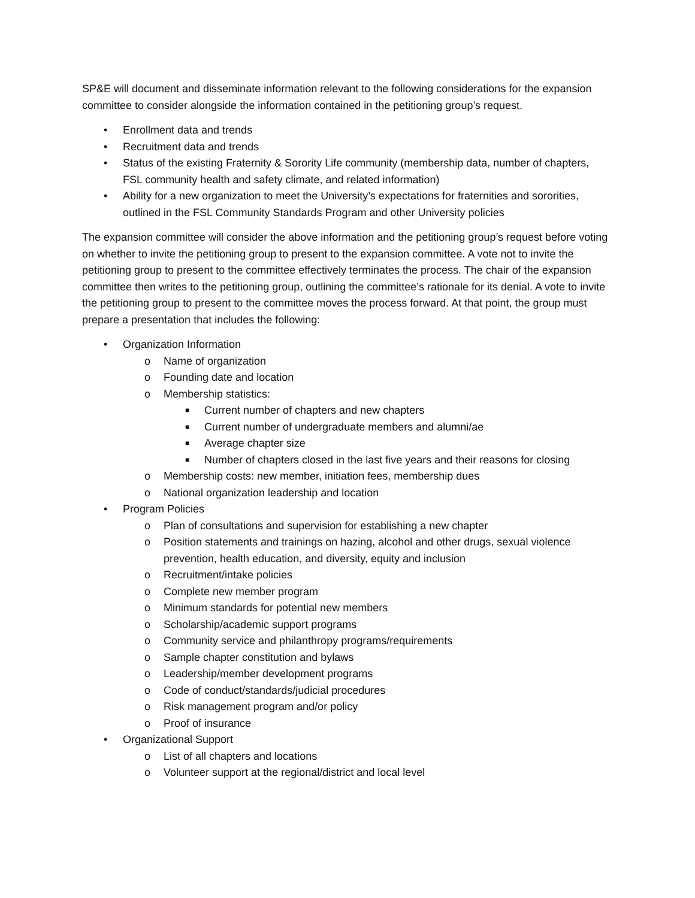SP&E will document and disseminate information relevant to the following considerations for the expansion committee to consider alongside the information contained in the petitioning group’s request.
• Enrollment data and trends
• Recruitment data and trends
• Status of the existing Fraternity & Sorority Life community (membership data, number of chapters, FSL community health and safety climate, and related information)
• Ability for a new organization to meet the University’s expectations for fraternities and sororities, outlined in the FSL Community Standards Program and other University policies
The expansion committee will consider the above information and the petitioning group’s request before voting on whether to invite the petitioning group to present to the expansion committee. A vote not to invite the petitioning group to present to the committee effectively terminates the process. The chair of the expansion committee then writes to the petitioning group, outlining the committee’s rationale for its denial. A vote to invite the petitioning group to present to the committee moves the process forward. At that point, the group must prepare a presentation that includes the following:
• Organization Information
o Name of organization
o Founding date and location
o Membership statistics:
■ Current number of chapters and new chapters
■ Current number of undergraduate members and alumni/ae
■ Average chapter size
■ Number of chapters closed in the last five years and their reasons for closing
o Membership costs: new member, initiation fees, membership dues
o National organization leadership and location
• Program Policies
o Plan of consultations and supervision for establishing a new chapter
o Position statements and trainings on hazing, alcohol and other drugs, sexual violence prevention, health education, and diversity, equity and inclusion
o Recruitment/intake policies
o Complete new member program
o Minimum standards for potential new members
o Scholarship/academic support programs
o Community service and philanthropy programs/requirements
o Sample chapter constitution and bylaws
o Leadership/member development programs
o Code of conduct/standards/judicial procedures
o Risk management program and/or policy
o Proof of insurance
• Organizational Support
o List of all chapters and locations
o Volunteer support at the regional/district and local level